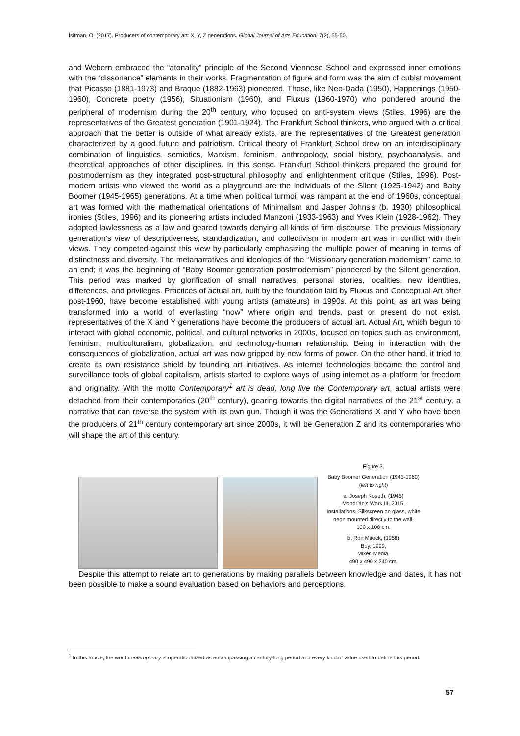İsitman, O. (2017). Producers of contemporary art: X, Y, Z generations. Global Journal of Arts Education. 7(2), 55-60.
and Webern embraced the “atonality” principle of the Second Viennese School and expressed inner emotions with the “dissonance” elements in their works. Fragmentation of figure and form was the aim of cubist movement that Picasso (1881-1973) and Braque (1882-1963) pioneered. Those, like Neo-Dada (1950), Happenings (1950-1960), Concrete poetry (1956), Situationism (1960), and Fluxus (1960-1970) who pondered around the peripheral of modernism during the 20<sup>th</sup> century, who focused on anti-system views (Stiles, 1996) are the representatives of the Greatest generation (1901-1924). The Frankfurt School thinkers, who argued with a critical approach that the better is outside of what already exists, are the representatives of the Greatest generation characterized by a good future and patriotism. Critical theory of Frankfurt School drew on an interdisciplinary combination of linguistics, semiotics, Marxism, feminism, anthropology, social history, psychoanalysis, and theoretical approaches of other disciplines. In this sense, Frankfurt School thinkers prepared the ground for postmodernism as they integrated post-structural philosophy and enlightenment critique (Stiles, 1996). Post-modern artists who viewed the world as a playground are the individuals of the Silent (1925-1942) and Baby Boomer (1945-1965) generations. At a time when political turmoil was rampant at the end of 1960s, conceptual art was formed with the mathematical orientations of Minimalism and Jasper Johns’s (b. 1930) philosophical ironies (Stiles, 1996) and its pioneering artists included Manzoni (1933-1963) and Yves Klein (1928-1962). They adopted lawlessness as a law and geared towards denying all kinds of firm discourse. The previous Missionary generation’s view of descriptiveness, standardization, and collectivism in modern art was in conflict with their views. They competed against this view by particularly emphasizing the multiple power of meaning in terms of distinctness and diversity. The metanarratives and ideologies of the “Missionary generation modernism” came to an end; it was the beginning of “Baby Boomer generation postmodernism” pioneered by the Silent generation. This period was marked by glorification of small narratives, personal stories, localities, new identities, differences, and privileges. Practices of actual art, built by the foundation laid by Fluxus and Conceptual Art after post-1960, have become established with young artists (amateurs) in 1990s. At this point, as art was being transformed into a world of everlasting “now” where origin and trends, past or present do not exist, representatives of the X and Y generations have become the producers of actual art. Actual Art, which begun to interact with global economic, political, and cultural networks in 2000s, focused on topics such as environment, feminism, multiculturalism, globalization, and technology-human relationship. Being in interaction with the consequences of globalization, actual art was now gripped by new forms of power. On the other hand, it tried to create its own resistance shield by founding art initiatives. As internet technologies became the control and surveillance tools of global capitalism, artists started to explore ways of using internet as a platform for freedom and originality. With the motto Contemporary<sup>1</sup> art is dead, long live the Contemporary art, actual artists were detached from their contemporaries (20<sup>th</sup> century), gearing towards the digital narratives of the 21<sup>st</sup> century, a narrative that can reverse the system with its own gun. Though it was the Generations X and Y who have been the producers of 21<sup>th</sup> century contemporary art since 2000s, it will be Generation Z and its contemporaries who will shape the art of this century.
Figure 3.
Baby Boomer Generation (1943-1960)
(left to right)
a. Joseph Kosuth, (1945)
Mondrian’s Work III, 2015,
Installations, Silkscreen on glass, white neon mounted directly to the wall,
100 x 100 cm.
b. Ron Mueck, (1958)
Boy, 1999,
Mixed Media,
490 x 490 x 240 cm.
Despite this attempt to relate art to generations by making parallels between knowledge and dates, it has not been possible to make a sound evaluation based on behaviors and perceptions.
<sup>1</sup> In this article, the word contemporary is operationalized as encompassing a century-long period and every kind of value used to define this period
57